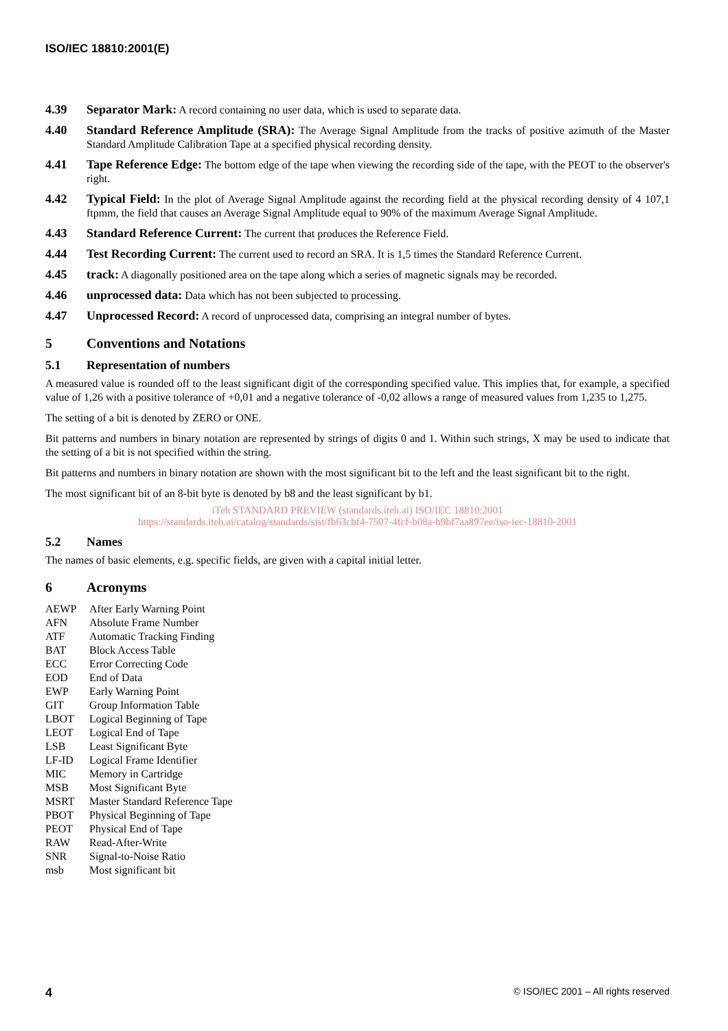ISO/IEC 18810:2001(E)
4.39 Separator Mark: A record containing no user data, which is used to separate data.
4.40 Standard Reference Amplitude (SRA): The Average Signal Amplitude from the tracks of positive azimuth of the Master Standard Amplitude Calibration Tape at a specified physical recording density.
4.41 Tape Reference Edge: The bottom edge of the tape when viewing the recording side of the tape, with the PEOT to the observer's right.
4.42 Typical Field: In the plot of Average Signal Amplitude against the recording field at the physical recording density of 4 107,1 ftpmm, the field that causes an Average Signal Amplitude equal to 90% of the maximum Average Signal Amplitude.
4.43 Standard Reference Current: The current that produces the Reference Field.
4.44 Test Recording Current: The current used to record an SRA. It is 1,5 times the Standard Reference Current.
4.45 track: A diagonally positioned area on the tape along which a series of magnetic signals may be recorded.
4.46 unprocessed data: Data which has not been subjected to processing.
4.47 Unprocessed Record: A record of unprocessed data, comprising an integral number of bytes.
5 Conventions and Notations
5.1 Representation of numbers
A measured value is rounded off to the least significant digit of the corresponding specified value. This implies that, for example, a specified value of 1,26 with a positive tolerance of +0,01 and a negative tolerance of -0,02 allows a range of measured values from 1,235 to 1,275.
The setting of a bit is denoted by ZERO or ONE.
Bit patterns and numbers in binary notation are represented by strings of digits 0 and 1. Within such strings, X may be used to indicate that the setting of a bit is not specified within the string.
Bit patterns and numbers in binary notation are shown with the most significant bit to the left and the least significant bit to the right.
The most significant bit of an 8-bit byte is denoted by b8 and the least significant by b1.
iTeh STANDARD PREVIEW (standards.iteh.ai) ISO/IEC 18810:2001
https://standards.iteh.ai/catalog/standards/sist/fb63cbf4-7507-4fcf-b08a-b9bf7aa897ee/iso-iec-18810-2001
5.2 Names
The names of basic elements, e.g. specific fields, are given with a capital initial letter.
6 Acronyms
| AEWP | After Early Warning Point |
| AFN | Absolute Frame Number |
| ATF | Automatic Tracking Finding |
| BAT | Block Access Table |
| ECC | Error Correcting Code |
| EOD | End of Data |
| EWP | Early Warning Point |
| GIT | Group Information Table |
| LBOT | Logical Beginning of Tape |
| LEOT | Logical End of Tape |
| LSB | Least Significant Byte |
| LF-ID | Logical Frame Identifier |
| MIC | Memory in Cartridge |
| MSB | Most Significant Byte |
| MSRT | Master Standard Reference Tape |
| PBOT | Physical Beginning of Tape |
| PEOT | Physical End of Tape |
| RAW | Read-After-Write |
| SNR | Signal-to-Noise Ratio |
| msb | Most significant bit |
4 © ISO/IEC 2001 – All rights reserved